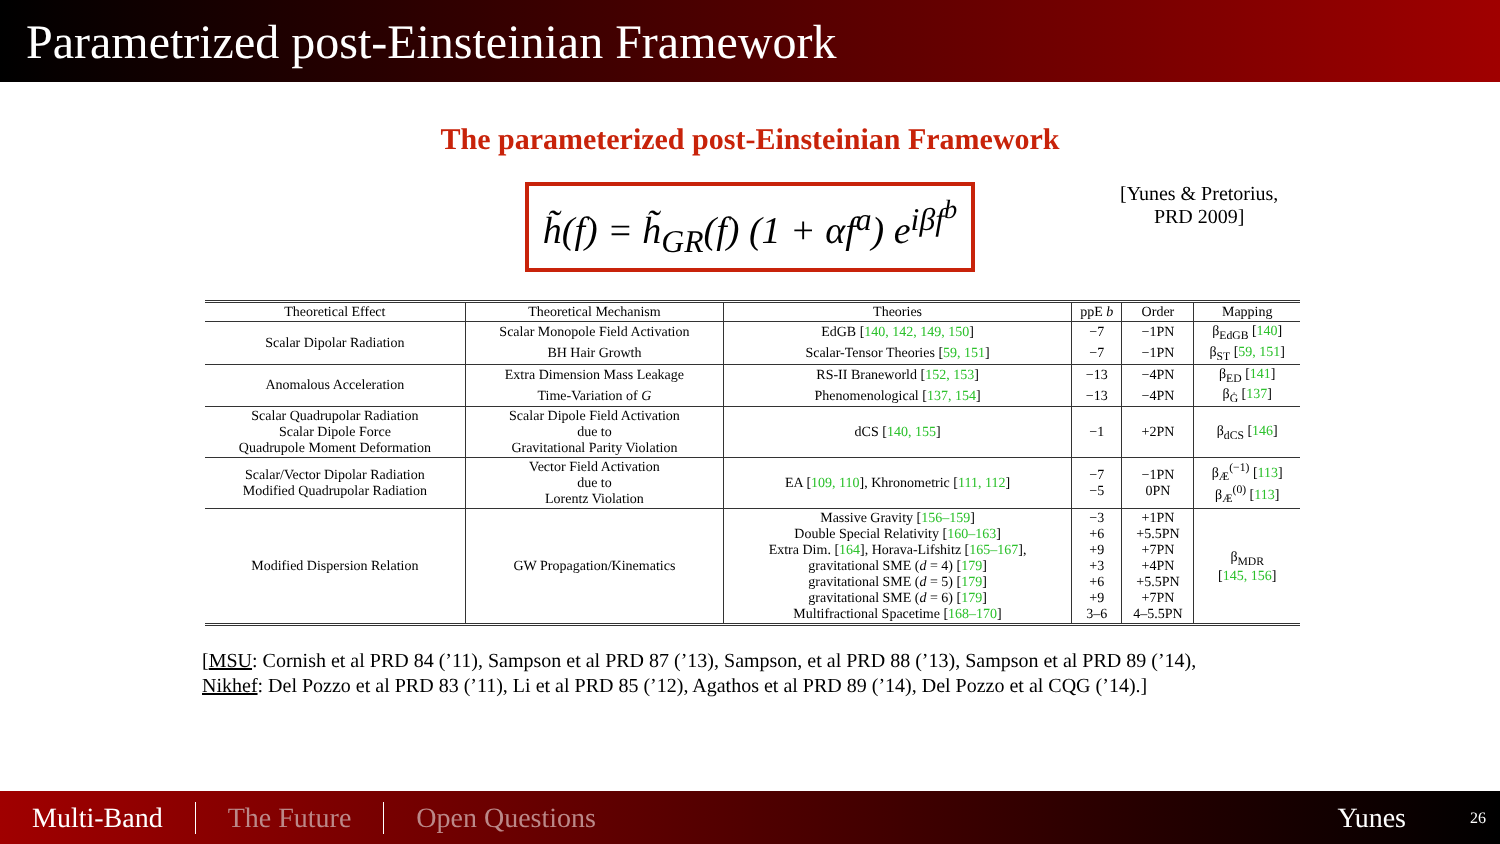Parametrized post-Einsteinian Framework
The parameterized post-Einsteinian Framework
h̃(f) = h̃<sub>GR</sub>(f) (1 + αf<sup>a</sup>) e<sup>iβf<sup>b</sup></sup>
[Yunes & Pretorius,
PRD 2009]
| Theoretical Effect | Theoretical Mechanism | Theories | ppE b | Order | Mapping |
| --- | --- | --- | --- | --- | --- |
| Scalar Dipolar Radiation | Scalar Monopole Field Activation | EdGB [ 140, 142, 149, 150 ] | −7 | −1PN | β<sub>EdGB</sub> [ 140 ] |
| | BH Hair Growth | Scalar-Tensor Theories [ 59, 151 ] | −7 | −1PN | β<sub>ST</sub> [ 59, 151 ] |
| Anomalous Acceleration | Extra Dimension Mass Leakage | RS-II Braneworld [ 152, 153 ] | −13 | −4PN | β<sub>ED</sub> [ 141 ] |
| | Time-Variation of G | Phenomenological [ 137, 154 ] | −13 | −4PN | β<sub>Ġ</sub> [ 137 ] |
| Scalar Quadrupolar Radiation Scalar Dipole Force Quadrupole Moment Deformation | Scalar Dipole Field Activation due to Gravitational Parity Violation | dCS [ 140, 155 ] | −1 | +2PN | β<sub>dCS</sub> [ 146 ] |
| Scalar/Vector Dipolar Radiation Modified Quadrupolar Radiation | Vector Field Activation due to Lorentz Violation | EA [ 109, 110 ], Khronometric [ 111, 112 ] | −7 −5 | −1PN 0PN | β<sub>Æ</sub><sup>(−1)</sup> [ 113 ] β<sub>Æ</sub><sup>(0)</sup> [ 113 ] |
| Modified Dispersion Relation | GW Propagation/Kinematics | Massive Gravity [ 156–159 ] Double Special Relativity [ 160–163 ] Extra Dim. [ 164 ], Horava-Lifshitz [ 165–167 ], gravitational SME ( d = 4) [ 179 ] gravitational SME ( d = 5) [ 179 ] gravitational SME ( d = 6) [ 179 ] Multifractional Spacetime [ 168–170 ] | −3 +6 +9 +3 +6 +9 3–6 | +1PN +5.5PN +7PN +4PN +5.5PN +7PN 4–5.5PN | β<sub>MDR</sub> [ 145, 156 ] |
[MSU: Cornish et al PRD 84 (’11), Sampson et al PRD 87 (’13), Sampson, et al PRD 88 (’13), Sampson et al PRD 89 (’14),
Nikhef: Del Pozzo et al PRD 83 (’11), Li et al PRD 85 (’12), Agathos et al PRD 89 (’14), Del Pozzo et al CQG (’14).]
Multi-Band The Future Open Questions Yunes 26